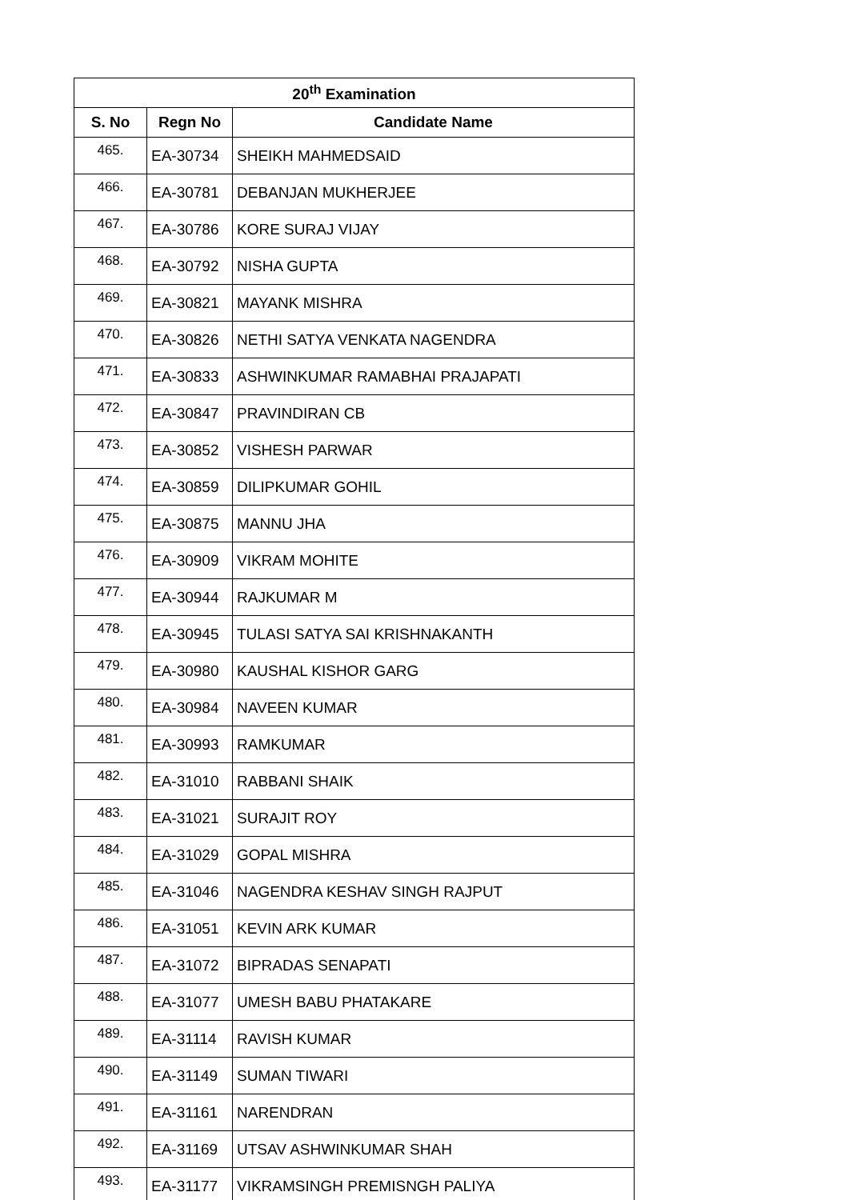| 20<sup>th</sup> Examination | | |
| --- | --- | --- |
| S. No | Regn No | Candidate Name |
| 465. | EA-30734 | SHEIKH MAHMEDSAID |
| 466. | EA-30781 | DEBANJAN MUKHERJEE |
| 467. | EA-30786 | KORE SURAJ VIJAY |
| 468. | EA-30792 | NISHA GUPTA |
| 469. | EA-30821 | MAYANK MISHRA |
| 470. | EA-30826 | NETHI SATYA VENKATA NAGENDRA |
| 471. | EA-30833 | ASHWINKUMAR RAMABHAI PRAJAPATI |
| 472. | EA-30847 | PRAVINDIRAN CB |
| 473. | EA-30852 | VISHESH PARWAR |
| 474. | EA-30859 | DILIPKUMAR GOHIL |
| 475. | EA-30875 | MANNU JHA |
| 476. | EA-30909 | VIKRAM MOHITE |
| 477. | EA-30944 | RAJKUMAR M |
| 478. | EA-30945 | TULASI SATYA SAI KRISHNAKANTH |
| 479. | EA-30980 | KAUSHAL KISHOR GARG |
| 480. | EA-30984 | NAVEEN KUMAR |
| 481. | EA-30993 | RAMKUMAR |
| 482. | EA-31010 | RABBANI SHAIK |
| 483. | EA-31021 | SURAJIT ROY |
| 484. | EA-31029 | GOPAL MISHRA |
| 485. | EA-31046 | NAGENDRA KESHAV SINGH RAJPUT |
| 486. | EA-31051 | KEVIN ARK KUMAR |
| 487. | EA-31072 | BIPRADAS SENAPATI |
| 488. | EA-31077 | UMESH BABU PHATAKARE |
| 489. | EA-31114 | RAVISH KUMAR |
| 490. | EA-31149 | SUMAN TIWARI |
| 491. | EA-31161 | NARENDRAN |
| 492. | EA-31169 | UTSAV ASHWINKUMAR SHAH |
| 493. | EA-31177 | VIKRAMSINGH PREMISNGH PALIYA |